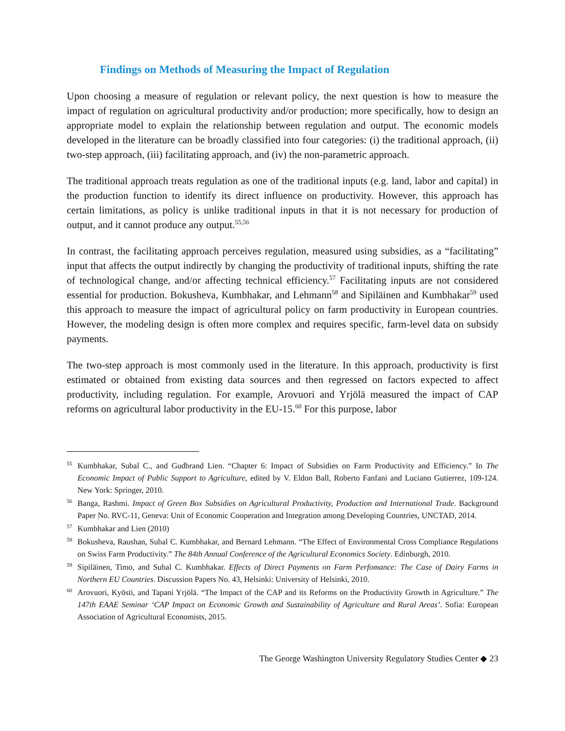Findings on Methods of Measuring the Impact of Regulation
Upon choosing a measure of regulation or relevant policy, the next question is how to measure the impact of regulation on agricultural productivity and/or production; more specifically, how to design an appropriate model to explain the relationship between regulation and output. The economic models developed in the literature can be broadly classified into four categories: (i) the traditional approach, (ii) two-step approach, (iii) facilitating approach, and (iv) the non-parametric approach.
The traditional approach treats regulation as one of the traditional inputs (e.g. land, labor and capital) in the production function to identify its direct influence on productivity. However, this approach has certain limitations, as policy is unlike traditional inputs in that it is not necessary for production of output, and it cannot produce any output.<sup>55,56</sup>
In contrast, the facilitating approach perceives regulation, measured using subsidies, as a “facilitating” input that affects the output indirectly by changing the productivity of traditional inputs, shifting the rate of technological change, and/or affecting technical efficiency.<sup>57</sup> Facilitating inputs are not considered essential for production. Bokusheva, Kumbhakar, and Lehmann<sup>58</sup> and Sipiläinen and Kumbhakar<sup>59</sup> used this approach to measure the impact of agricultural policy on farm productivity in European countries. However, the modeling design is often more complex and requires specific, farm-level data on subsidy payments.
The two-step approach is most commonly used in the literature. In this approach, productivity is first estimated or obtained from existing data sources and then regressed on factors expected to affect productivity, including regulation. For example, Arovuori and Yrjölä measured the impact of CAP reforms on agricultural labor productivity in the EU-15.<sup>60</sup> For this purpose, labor
<sup>55</sup> Kumbhakar, Subal C., and Gudbrand Lien. “Chapter 6: Impact of Subsidies on Farm Productivity and Efficiency.” In The Economic Impact of Public Support to Agriculture, edited by V. Eldon Ball, Roberto Fanfani and Luciano Gutierrez, 109-124. New York: Springer, 2010.
<sup>56</sup> Banga, Rashmi. Impact of Green Box Subsidies on Agricultural Productivity, Production and International Trade. Background Paper No. RVC-11, Geneva: Unit of Economic Cooperation and Integration among Developing Countries, UNCTAD, 2014.
<sup>57</sup> Kumbhakar and Lien (2010)
<sup>58</sup> Bokusheva, Raushan, Subal C. Kumbhakar, and Bernard Lehmann. “The Effect of Environmental Cross Compliance Regulations on Swiss Farm Productivity.” The 84th Annual Conference of the Agricultural Economics Society. Edinburgh, 2010.
<sup>59</sup> Sipiläinen, Timo, and Subal C. Kumbhakar. Effects of Direct Payments on Farm Perfomance: The Case of Dairy Farms in Northern EU Countries. Discussion Papers No. 43, Helsinki: University of Helsinki, 2010.
<sup>60</sup> Arovuori, Kyösti, and Tapani Yrjölä. “The Impact of the CAP and its Reforms on the Productivity Growth in Agriculture.” The 147th EAAE Seminar ‘CAP Impact on Economic Growth and Sustainability of Agriculture and Rural Areas’. Sofia: European Association of Agricultural Economists, 2015.
The George Washington University Regulatory Studies Center ◆ 23